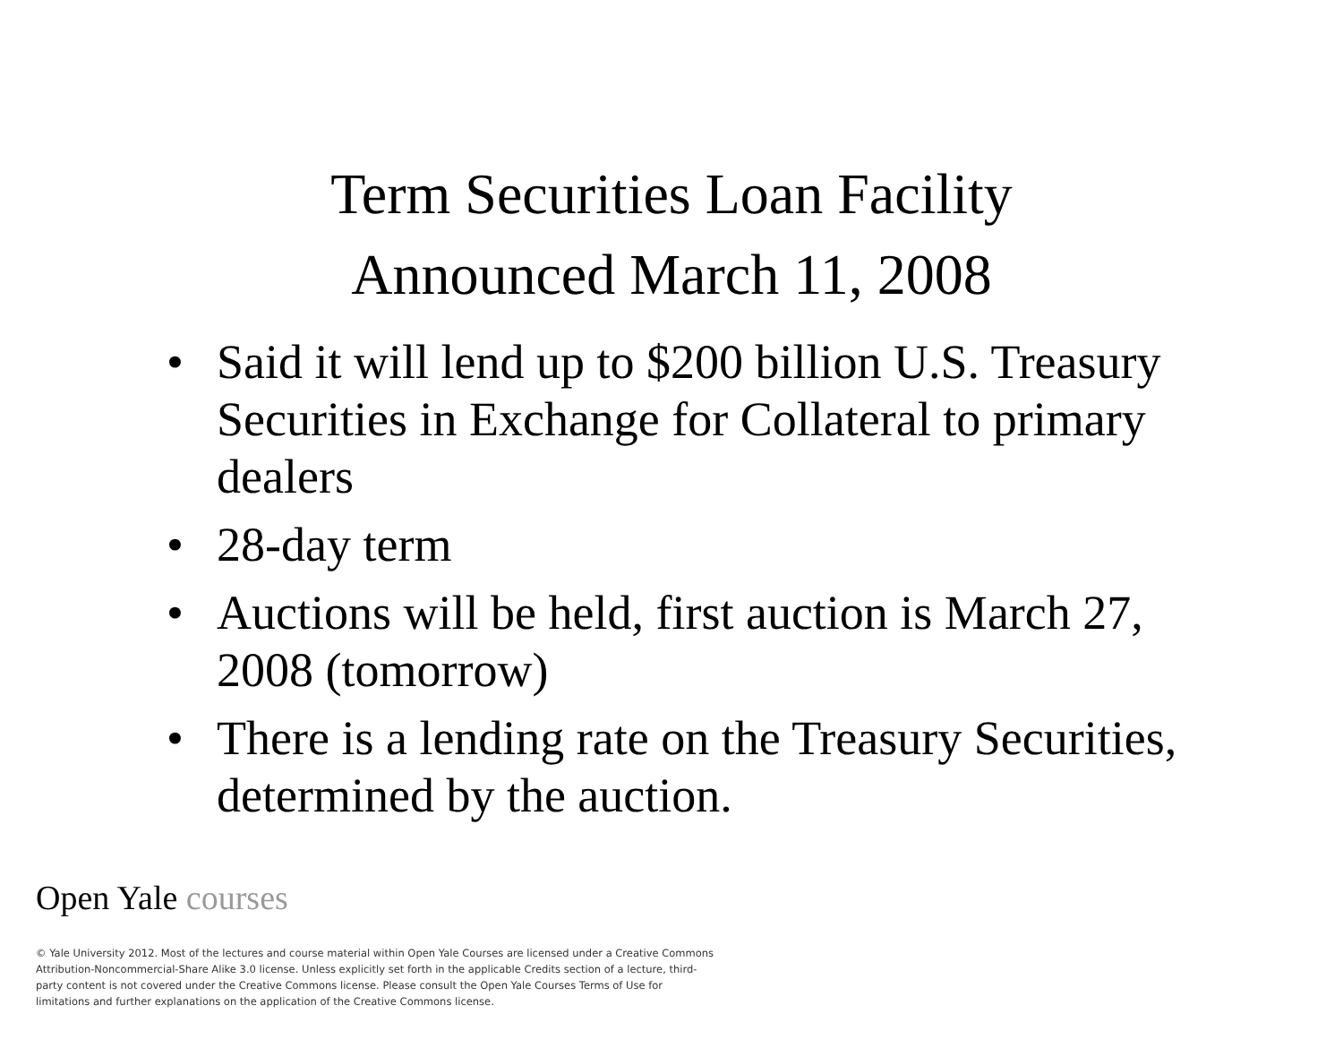Term Securities Loan Facility
Announced March 11, 2008
• Said it will lend up to $200 billion U.S. Treasury Securities in Exchange for Collateral to primary dealers
• 28-day term
• Auctions will be held, first auction is March 27, 2008 (tomorrow)
• There is a lending rate on the Treasury Securities, determined by the auction.
Open Yale courses
© Yale University 2012. Most of the lectures and course material within Open Yale Courses are licensed under a Creative Commons Attribution-Noncommercial-Share Alike 3.0 license. Unless explicitly set forth in the applicable Credits section of a lecture, third-party content is not covered under the Creative Commons license. Please consult the Open Yale Courses Terms of Use for limitations and further explanations on the application of the Creative Commons license.